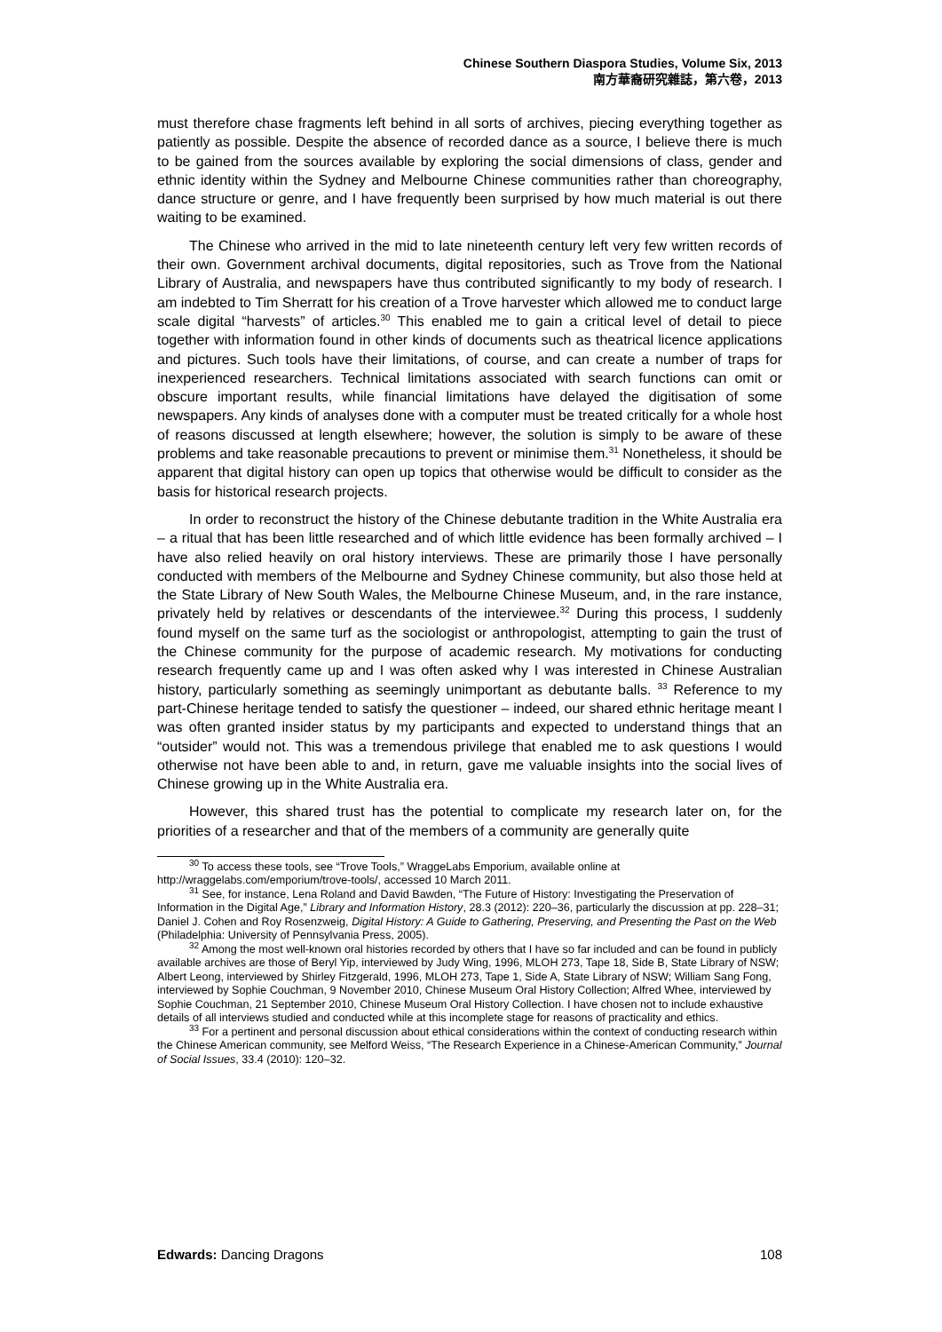Chinese Southern Diaspora Studies, Volume Six, 2013
南方華裔研究雜誌，第六卷，2013
must therefore chase fragments left behind in all sorts of archives, piecing everything together as patiently as possible. Despite the absence of recorded dance as a source, I believe there is much to be gained from the sources available by exploring the social dimensions of class, gender and ethnic identity within the Sydney and Melbourne Chinese communities rather than choreography, dance structure or genre, and I have frequently been surprised by how much material is out there waiting to be examined.
The Chinese who arrived in the mid to late nineteenth century left very few written records of their own. Government archival documents, digital repositories, such as Trove from the National Library of Australia, and newspapers have thus contributed significantly to my body of research. I am indebted to Tim Sherratt for his creation of a Trove harvester which allowed me to conduct large scale digital “harvests” of articles.<sup>30</sup> This enabled me to gain a critical level of detail to piece together with information found in other kinds of documents such as theatrical licence applications and pictures. Such tools have their limitations, of course, and can create a number of traps for inexperienced researchers. Technical limitations associated with search functions can omit or obscure important results, while financial limitations have delayed the digitisation of some newspapers. Any kinds of analyses done with a computer must be treated critically for a whole host of reasons discussed at length elsewhere; however, the solution is simply to be aware of these problems and take reasonable precautions to prevent or minimise them.<sup>31</sup> Nonetheless, it should be apparent that digital history can open up topics that otherwise would be difficult to consider as the basis for historical research projects.
In order to reconstruct the history of the Chinese debutante tradition in the White Australia era – a ritual that has been little researched and of which little evidence has been formally archived – I have also relied heavily on oral history interviews. These are primarily those I have personally conducted with members of the Melbourne and Sydney Chinese community, but also those held at the State Library of New South Wales, the Melbourne Chinese Museum, and, in the rare instance, privately held by relatives or descendants of the interviewee.<sup>32</sup> During this process, I suddenly found myself on the same turf as the sociologist or anthropologist, attempting to gain the trust of the Chinese community for the purpose of academic research. My motivations for conducting research frequently came up and I was often asked why I was interested in Chinese Australian history, particularly something as seemingly unimportant as debutante balls. <sup>33</sup> Reference to my part-Chinese heritage tended to satisfy the questioner – indeed, our shared ethnic heritage meant I was often granted insider status by my participants and expected to understand things that an “outsider” would not. This was a tremendous privilege that enabled me to ask questions I would otherwise not have been able to and, in return, gave me valuable insights into the social lives of Chinese growing up in the White Australia era.
However, this shared trust has the potential to complicate my research later on, for the priorities of a researcher and that of the members of a community are generally quite
<sup>30</sup> To access these tools, see “Trove Tools,” WraggeLabs Emporium, available online at http://wraggelabs.com/emporium/trove-tools/, accessed 10 March 2011.
<sup>31</sup> See, for instance, Lena Roland and David Bawden, “The Future of History: Investigating the Preservation of Information in the Digital Age,” Library and Information History, 28.3 (2012): 220–36, particularly the discussion at pp. 228–31; Daniel J. Cohen and Roy Rosenzweig, Digital History: A Guide to Gathering, Preserving, and Presenting the Past on the Web (Philadelphia: University of Pennsylvania Press, 2005).
<sup>32</sup> Among the most well-known oral histories recorded by others that I have so far included and can be found in publicly available archives are those of Beryl Yip, interviewed by Judy Wing, 1996, MLOH 273, Tape 18, Side B, State Library of NSW; Albert Leong, interviewed by Shirley Fitzgerald, 1996, MLOH 273, Tape 1, Side A, State Library of NSW; William Sang Fong, interviewed by Sophie Couchman, 9 November 2010, Chinese Museum Oral History Collection; Alfred Whee, interviewed by Sophie Couchman, 21 September 2010, Chinese Museum Oral History Collection. I have chosen not to include exhaustive details of all interviews studied and conducted while at this incomplete stage for reasons of practicality and ethics.
<sup>33</sup> For a pertinent and personal discussion about ethical considerations within the context of conducting research within the Chinese American community, see Melford Weiss, “The Research Experience in a Chinese-American Community,” Journal of Social Issues, 33.4 (2010): 120–32.
Edwards: Dancing Dragons 108